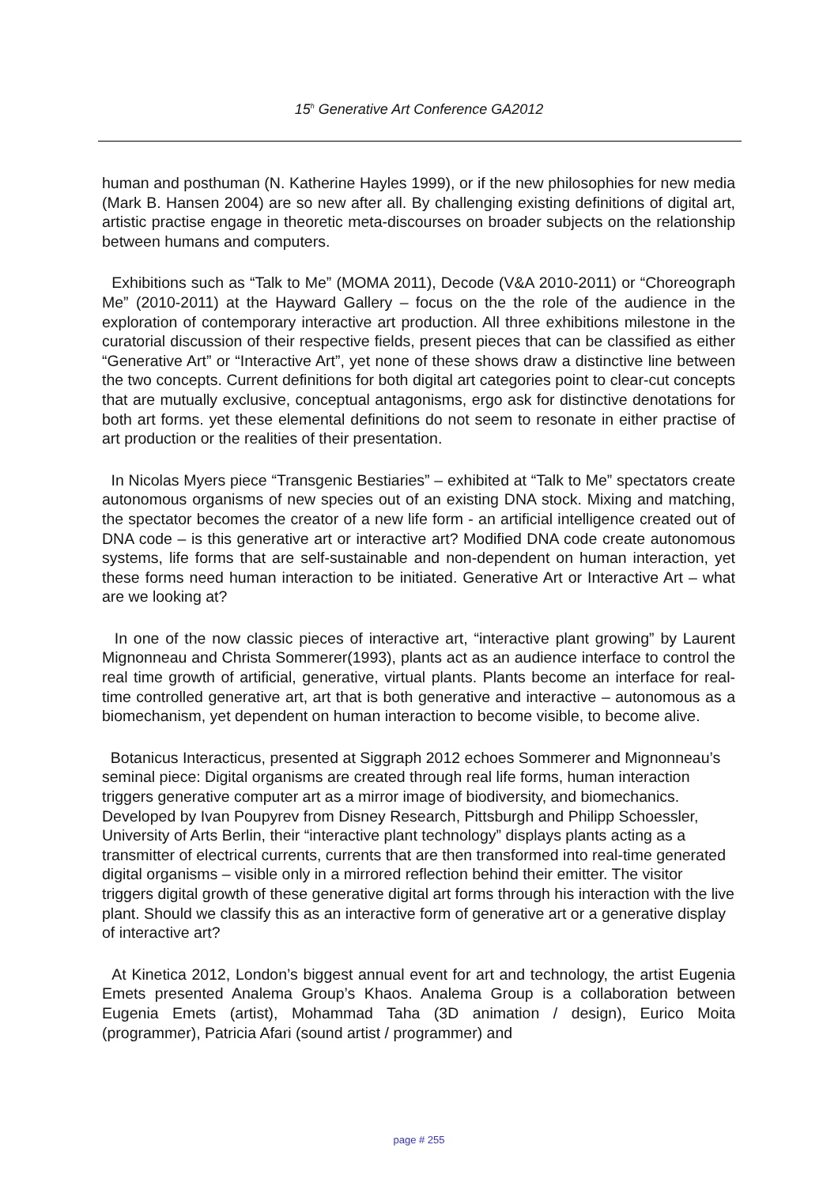15<sup>h</sup> Generative Art Conference GA2012
human and posthuman (N. Katherine Hayles 1999), or if the new philosophies for new media (Mark B. Hansen 2004) are so new after all. By challenging existing definitions of digital art, artistic practise engage in theoretic meta-discourses on broader subjects on the relationship between humans and computers.
Exhibitions such as “Talk to Me” (MOMA 2011), Decode (V&A 2010-2011) or “Choreograph Me” (2010-2011) at the Hayward Gallery – focus on the the role of the audience in the exploration of contemporary interactive art production. All three exhibitions milestone in the curatorial discussion of their respective fields, present pieces that can be classified as either “Generative Art” or “Interactive Art”, yet none of these shows draw a distinctive line between the two concepts. Current definitions for both digital art categories point to clear-cut concepts that are mutually exclusive, conceptual antagonisms, ergo ask for distinctive denotations for both art forms. yet these elemental definitions do not seem to resonate in either practise of art production or the realities of their presentation.
In Nicolas Myers piece “Transgenic Bestiaries” – exhibited at “Talk to Me” spectators create autonomous organisms of new species out of an existing DNA stock. Mixing and matching, the spectator becomes the creator of a new life form - an artificial intelligence created out of DNA code – is this generative art or interactive art? Modified DNA code create autonomous systems, life forms that are self-sustainable and non-dependent on human interaction, yet these forms need human interaction to be initiated. Generative Art or Interactive Art – what are we looking at?
In one of the now classic pieces of interactive art, “interactive plant growing” by Laurent Mignonneau and Christa Sommerer(1993), plants act as an audience interface to control the real time growth of artificial, generative, virtual plants. Plants become an interface for real-time controlled generative art, art that is both generative and interactive – autonomous as a biomechanism, yet dependent on human interaction to become visible, to become alive.
Botanicus Interacticus, presented at Siggraph 2012 echoes Sommerer and Mignonneau’s seminal piece: Digital organisms are created through real life forms, human interaction triggers generative computer art as a mirror image of biodiversity, and biomechanics. Developed by Ivan Poupyrev from Disney Research, Pittsburgh and Philipp Schoessler, University of Arts Berlin, their “interactive plant technology” displays plants acting as a transmitter of electrical currents, currents that are then transformed into real-time generated digital organisms – visible only in a mirrored reflection behind their emitter. The visitor triggers digital growth of these generative digital art forms through his interaction with the live plant. Should we classify this as an interactive form of generative art or a generative display of interactive art?
At Kinetica 2012, London’s biggest annual event for art and technology, the artist Eugenia Emets presented Analema Group’s Khaos. Analema Group is a collaboration between Eugenia Emets (artist), Mohammad Taha (3D animation / design), Eurico Moita (programmer), Patricia Afari (sound artist / programmer) and
page # 255